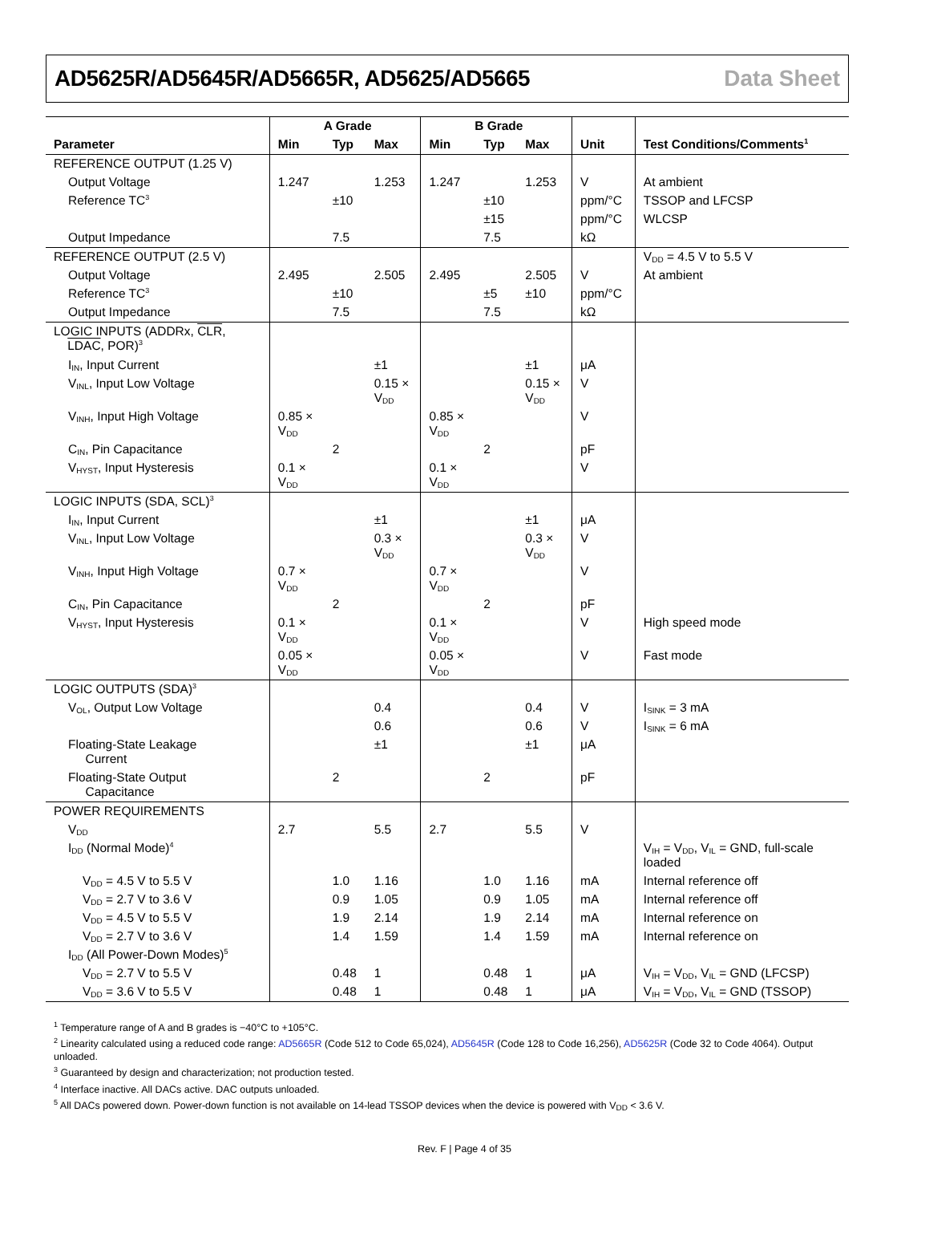AD5625R/AD5645R/AD5665R, AD5625/AD5665 Data Sheet
| | A Grade | | | B Grade | | | | |
| --- | --- | --- | --- | --- | --- | --- | --- | --- |
| Parameter | Min | Typ | Max | Min | Typ | Max | Unit | Test Conditions/Comments<sup>1</sup> |
| REFERENCE OUTPUT (1.25 V) | | | | | | | | |
| Output Voltage | 1.247 | | 1.253 | 1.247 | | 1.253 | V | At ambient |
| Reference TC<sup>3</sup> | | ±10 | | | ±10 | | ppm/°C | TSSOP and LFCSP |
| | | | | | ±15 | | ppm/°C | WLCSP |
| Output Impedance | | 7.5 | | | 7.5 | | kΩ | |
| REFERENCE OUTPUT (2.5 V) | | | | | | | | V<sub>DD</sub> = 4.5 V to 5.5 V |
| Output Voltage | 2.495 | | 2.505 | 2.495 | | 2.505 | V | At ambient |
| Reference TC<sup>3</sup> | | ±10 | | | ±5 | ±10 | ppm/°C | |
| Output Impedance | | 7.5 | | | 7.5 | | kΩ | |
| LOGIC INPUTS (ADDRx, CLR , LDAC , POR)<sup>3</sup> | | | | | | | | |
| I<sub>IN</sub>, Input Current | | | ±1 | | | ±1 | μA | |
| V<sub>INL</sub>, Input Low Voltage | | | 0.15 × V<sub>DD</sub> | | | 0.15 × V<sub>DD</sub> | V | |
| V<sub>INH</sub>, Input High Voltage | 0.85 × V<sub>DD</sub> | | | 0.85 × V<sub>DD</sub> | | | V | |
| C<sub>IN</sub>, Pin Capacitance | | 2 | | | 2 | | pF | |
| V<sub>HYST</sub>, Input Hysteresis | 0.1 × V<sub>DD</sub> | | | 0.1 × V<sub>DD</sub> | | | V | |
| LOGIC INPUTS (SDA, SCL)<sup>3</sup> | | | | | | | | |
| I<sub>IN</sub>, Input Current | | | ±1 | | | ±1 | μA | |
| V<sub>INL</sub>, Input Low Voltage | | | 0.3 × V<sub>DD</sub> | | | 0.3 × V<sub>DD</sub> | V | |
| V<sub>INH</sub>, Input High Voltage | 0.7 × V<sub>DD</sub> | | | 0.7 × V<sub>DD</sub> | | | V | |
| C<sub>IN</sub>, Pin Capacitance | | 2 | | | 2 | | pF | |
| V<sub>HYST</sub>, Input Hysteresis | 0.1 × V<sub>DD</sub> | | | 0.1 × V<sub>DD</sub> | | | V | High speed mode |
| | 0.05 × V<sub>DD</sub> | | | 0.05 × V<sub>DD</sub> | | | V | Fast mode |
| LOGIC OUTPUTS (SDA)<sup>3</sup> | | | | | | | | |
| V<sub>OL</sub>, Output Low Voltage | | | 0.4 | | | 0.4 | V | I<sub>SINK</sub> = 3 mA |
| | | | 0.6 | | | 0.6 | V | I<sub>SINK</sub> = 6 mA |
| Floating-State Leakage Current | | | ±1 | | | ±1 | μA | |
| Floating-State Output Capacitance | | 2 | | | 2 | | pF | |
| POWER REQUIREMENTS | | | | | | | | |
| V<sub>DD</sub> | 2.7 | | 5.5 | 2.7 | | 5.5 | V | |
| I<sub>DD</sub> (Normal Mode)<sup>4</sup> | | | | | | | | V<sub>IH</sub> = V<sub>DD</sub>, V<sub>IL</sub> = GND, full-scale loaded |
| V<sub>DD</sub> = 4.5 V to 5.5 V | | 1.0 | 1.16 | | 1.0 | 1.16 | mA | Internal reference off |
| V<sub>DD</sub> = 2.7 V to 3.6 V | | 0.9 | 1.05 | | 0.9 | 1.05 | mA | Internal reference off |
| V<sub>DD</sub> = 4.5 V to 5.5 V | | 1.9 | 2.14 | | 1.9 | 2.14 | mA | Internal reference on |
| V<sub>DD</sub> = 2.7 V to 3.6 V | | 1.4 | 1.59 | | 1.4 | 1.59 | mA | Internal reference on |
| I<sub>DD</sub> (All Power-Down Modes)<sup>5</sup> | | | | | | | | |
| V<sub>DD</sub> = 2.7 V to 5.5 V | | 0.48 | 1 | | 0.48 | 1 | μA | V<sub>IH</sub> = V<sub>DD</sub>, V<sub>IL</sub> = GND (LFCSP) |
| V<sub>DD</sub> = 3.6 V to 5.5 V | | 0.48 | 1 | | 0.48 | 1 | μA | V<sub>IH</sub> = V<sub>DD</sub>, V<sub>IL</sub> = GND (TSSOP) |
<sup>1</sup> Temperature range of A and B grades is −40°C to +105°C.
<sup>2</sup> Linearity calculated using a reduced code range: AD5665R (Code 512 to Code 65,024), AD5645R (Code 128 to Code 16,256), AD5625R (Code 32 to Code 4064). Output unloaded.
<sup>3</sup> Guaranteed by design and characterization; not production tested.
<sup>4</sup> Interface inactive. All DACs active. DAC outputs unloaded.
<sup>5</sup> All DACs powered down. Power-down function is not available on 14-lead TSSOP devices when the device is powered with V<sub>DD</sub> < 3.6 V.
Rev. F | Page 4 of 35